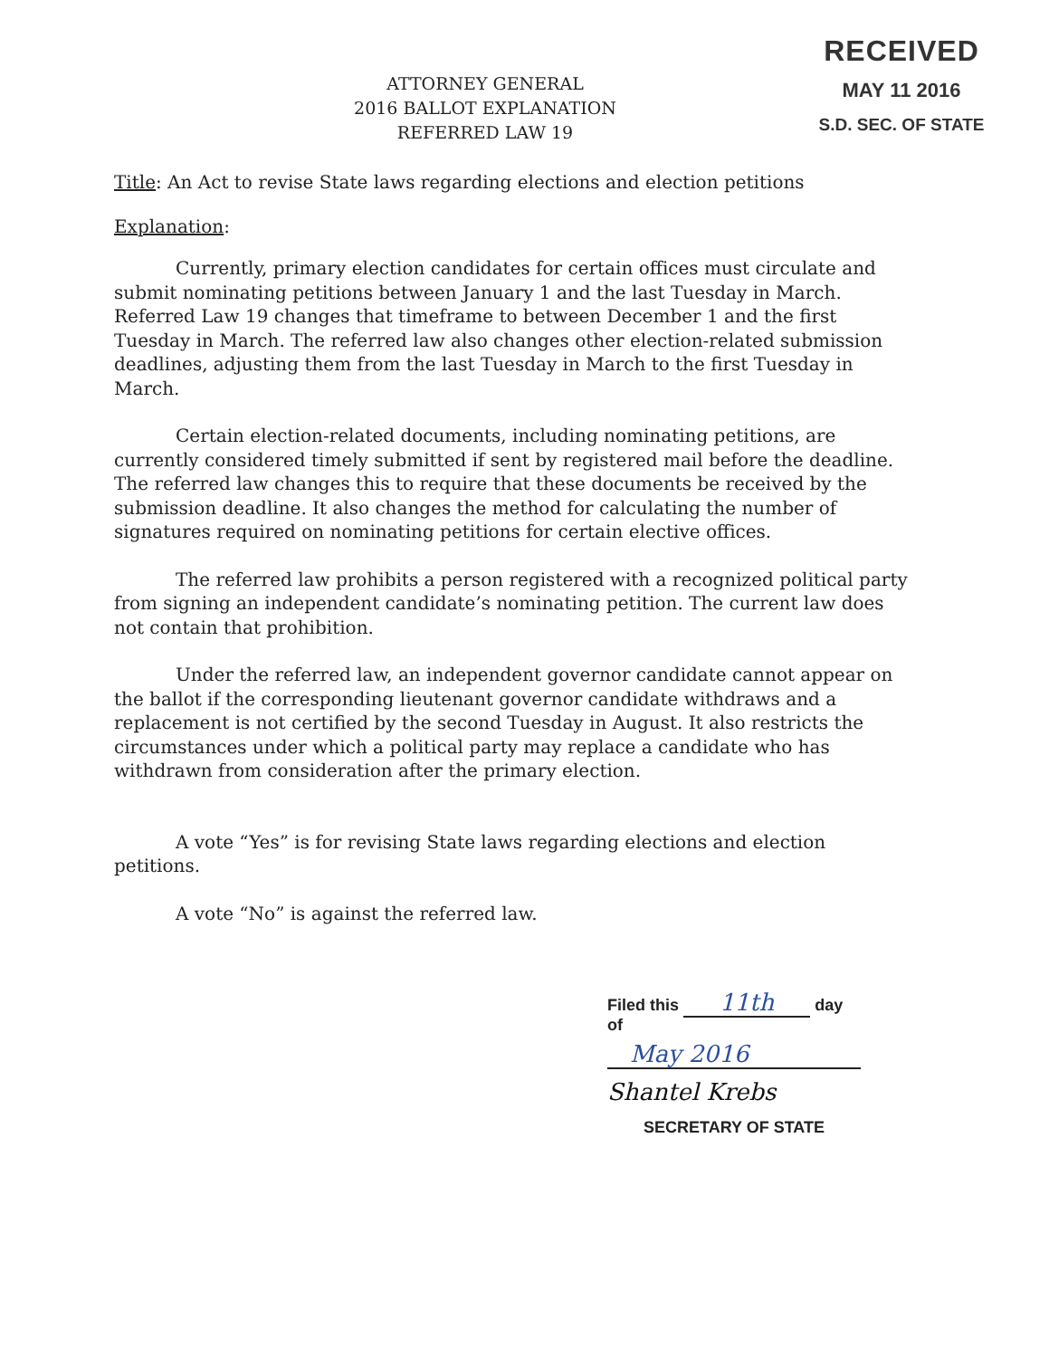RECEIVED
MAY 11 2016
S.D. SEC. OF STATE
ATTORNEY GENERAL
2016 BALLOT EXPLANATION
REFERRED LAW 19
Title: An Act to revise State laws regarding elections and election petitions
Explanation:
Currently, primary election candidates for certain offices must circulate and submit nominating petitions between January 1 and the last Tuesday in March. Referred Law 19 changes that timeframe to between December 1 and the first Tuesday in March. The referred law also changes other election-related submission deadlines, adjusting them from the last Tuesday in March to the first Tuesday in March.
Certain election-related documents, including nominating petitions, are currently considered timely submitted if sent by registered mail before the deadline. The referred law changes this to require that these documents be received by the submission deadline. It also changes the method for calculating the number of signatures required on nominating petitions for certain elective offices.
The referred law prohibits a person registered with a recognized political party from signing an independent candidate’s nominating petition. The current law does not contain that prohibition.
Under the referred law, an independent governor candidate cannot appear on the ballot if the corresponding lieutenant governor candidate withdraws and a replacement is not certified by the second Tuesday in August. It also restricts the circumstances under which a political party may replace a candidate who has withdrawn from consideration after the primary election.
A vote “Yes” is for revising State laws regarding elections and election petitions.
A vote “No” is against the referred law.
Filed this 11th day of
May 2016
Shantel Krebs
SECRETARY OF STATE